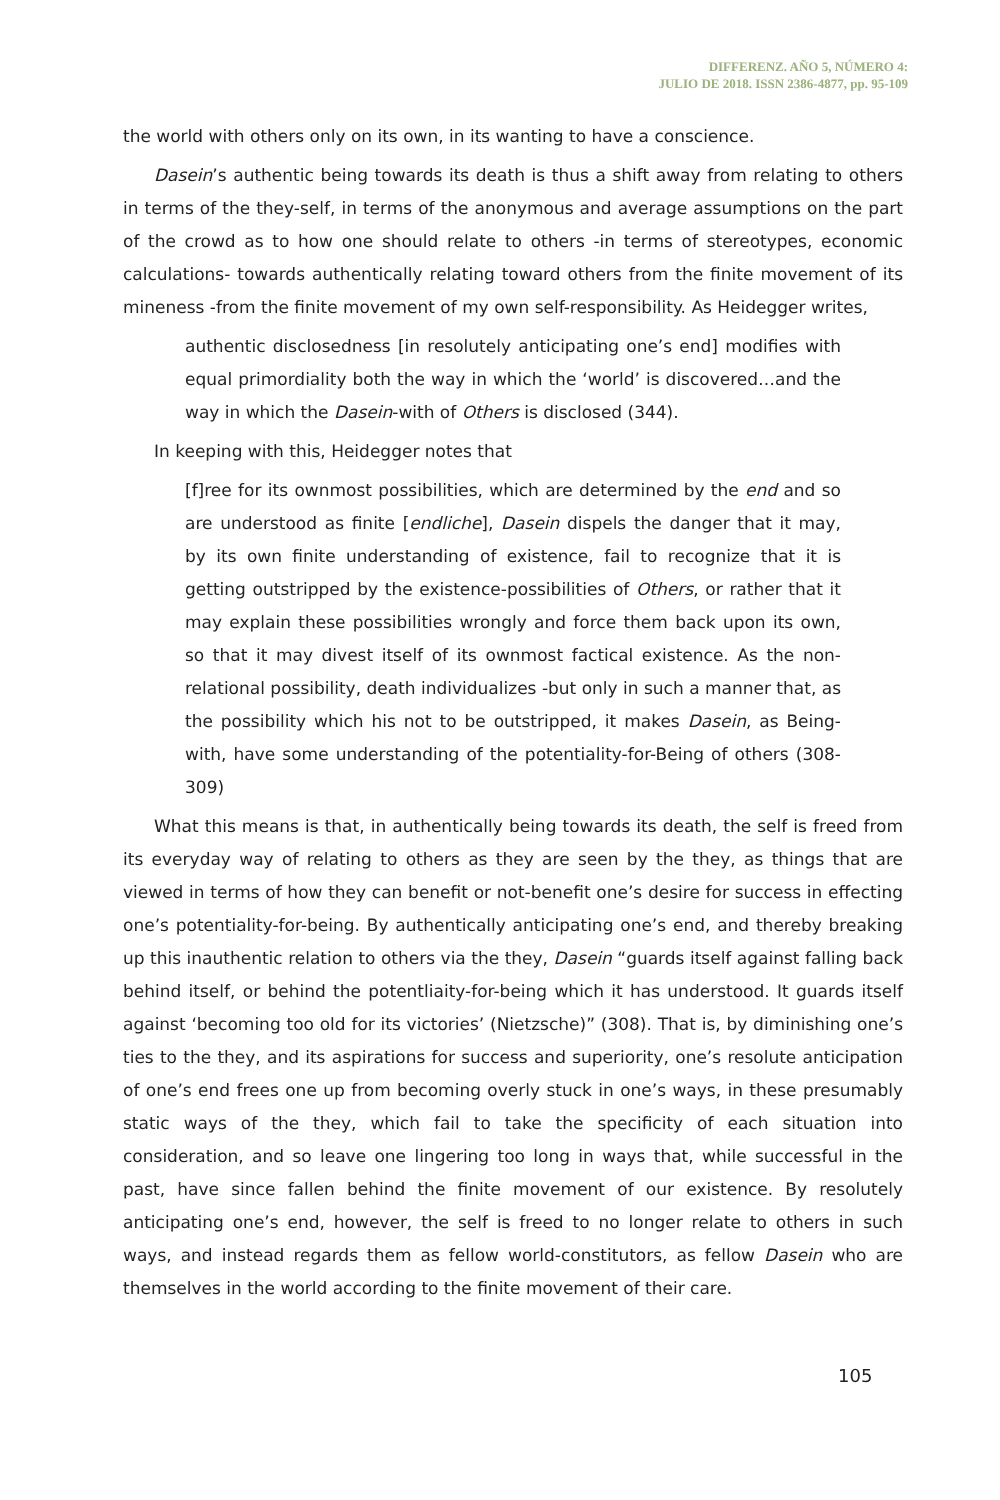DIFFERENZ. AÑO 5, NÚMERO 4:
JULIO DE 2018. ISSN 2386-4877, pp. 95-109
the world with others only on its own, in its wanting to have a conscience.
Dasein’s authentic being towards its death is thus a shift away from relating to others in terms of the they-self, in terms of the anonymous and average assumptions on the part of the crowd as to how one should relate to others -in terms of stereotypes, economic calculations- towards authentically relating toward others from the finite movement of its mineness -from the finite movement of my own self-responsibility. As Heidegger writes,
authentic disclosedness [in resolutely anticipating one’s end] modifies with equal primordiality both the way in which the ‘world’ is discovered…and the way in which the Dasein-with of Others is disclosed (344).
In keeping with this, Heidegger notes that
[f]ree for its ownmost possibilities, which are determined by the end and so are understood as finite [endliche], Dasein dispels the danger that it may, by its own finite understanding of existence, fail to recognize that it is getting outstripped by the existence-possibilities of Others, or rather that it may explain these possibilities wrongly and force them back upon its own, so that it may divest itself of its ownmost factical existence. As the non-relational possibility, death individualizes -but only in such a manner that, as the possibility which his not to be outstripped, it makes Dasein, as Being-with, have some understanding of the potentiality-for-Being of others (308-309)
What this means is that, in authentically being towards its death, the self is freed from its everyday way of relating to others as they are seen by the they, as things that are viewed in terms of how they can benefit or not-benefit one’s desire for success in effecting one’s potentiality-for-being. By authentically anticipating one’s end, and thereby breaking up this inauthentic relation to others via the they, Dasein “guards itself against falling back behind itself, or behind the potentliaity-for-being which it has understood. It guards itself against ‘becoming too old for its victories’ (Nietzsche)” (308). That is, by diminishing one’s ties to the they, and its aspirations for success and superiority, one’s resolute anticipation of one’s end frees one up from becoming overly stuck in one’s ways, in these presumably static ways of the they, which fail to take the specificity of each situation into consideration, and so leave one lingering too long in ways that, while successful in the past, have since fallen behind the finite movement of our existence. By resolutely anticipating one’s end, however, the self is freed to no longer relate to others in such ways, and instead regards them as fellow world-constitutors, as fellow Dasein who are themselves in the world according to the finite movement of their care.
105